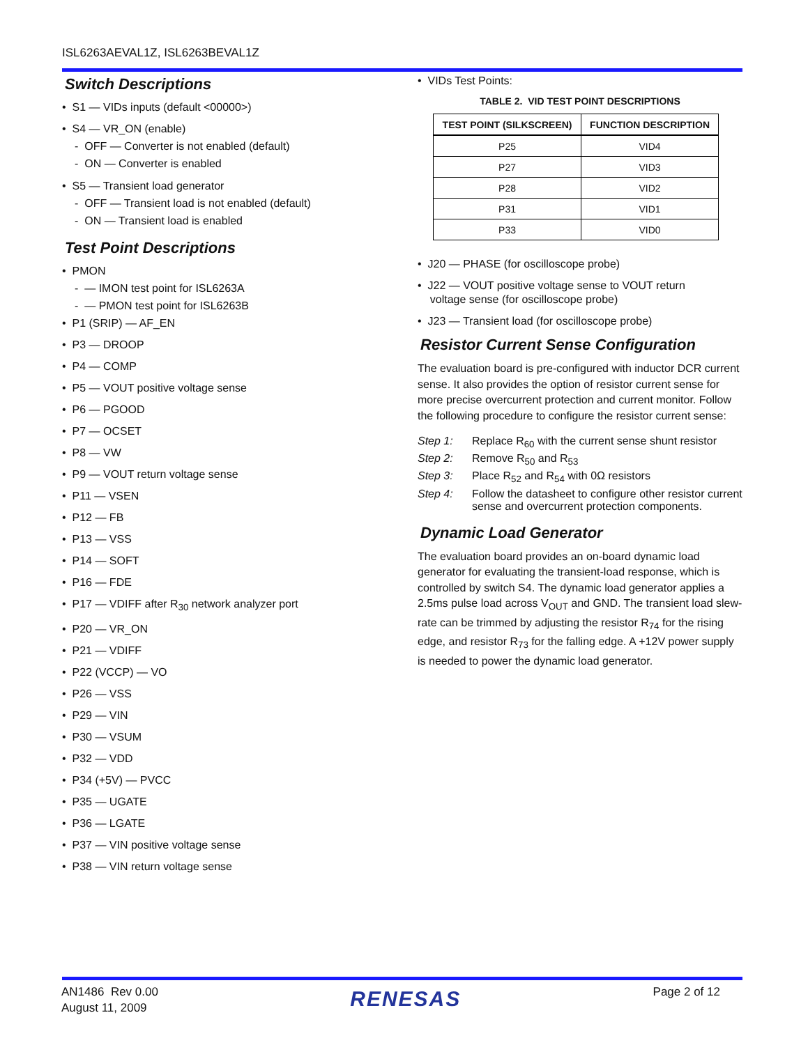ISL6263AEVAL1Z, ISL6263BEVAL1Z
Switch Descriptions
• S1 — VIDs inputs (default <00000>)
• S4 — VR_ON (enable)
- OFF — Converter is not enabled (default)
- ON — Converter is enabled
• S5 — Transient load generator
- OFF — Transient load is not enabled (default)
- ON — Transient load is enabled
Test Point Descriptions
• PMON
- — IMON test point for ISL6263A
- — PMON test point for ISL6263B
• P1 (SRIP) — AF_EN
• P3 — DROOP
• P4 — COMP
• P5 — VOUT positive voltage sense
• P6 — PGOOD
• P7 — OCSET
• P8 — VW
• P9 — VOUT return voltage sense
• P11 — VSEN
• P12 — FB
• P13 — VSS
• P14 — SOFT
• P16 — FDE
• P17 — VDIFF after R<sub>30</sub> network analyzer port
• P20 — VR_ON
• P21 — VDIFF
• P22 (VCCP) — VO
• P26 — VSS
• P29 — VIN
• P30 — VSUM
• P32 — VDD
• P34 (+5V) — PVCC
• P35 — UGATE
• P36 — LGATE
• P37 — VIN positive voltage sense
• P38 — VIN return voltage sense
• VIDs Test Points:
TABLE 2. VID TEST POINT DESCRIPTIONS
| TEST POINT (SILKSCREEN) | FUNCTION DESCRIPTION |
| --- | --- |
| P25 | VID4 |
| P27 | VID3 |
| P28 | VID2 |
| P31 | VID1 |
| P33 | VID0 |
• J20 — PHASE (for oscilloscope probe)
• J22 — VOUT positive voltage sense to VOUT return
voltage sense (for oscilloscope probe)
• J23 — Transient load (for oscilloscope probe)
Resistor Current Sense Configuration
The evaluation board is pre-configured with inductor DCR current sense. It also provides the option of resistor current sense for more precise overcurrent protection and current monitor. Follow the following procedure to configure the resistor current sense:
| Step 1: | Replace R<sub>60</sub> with the current sense shunt resistor |
| Step 2: | Remove R<sub>50</sub> and R<sub>53</sub> |
| Step 3: | Place R<sub>52</sub> and R<sub>54</sub> with 0Ω resistors |
| Step 4: | Follow the datasheet to configure other resistor current sense and overcurrent protection components. |
Dynamic Load Generator
The evaluation board provides an on-board dynamic load generator for evaluating the transient-load response, which is controlled by switch S4. The dynamic load generator applies a 2.5ms pulse load across V<sub>OUT</sub> and GND. The transient load slew-rate can be trimmed by adjusting the resistor R<sub>74</sub> for the rising edge, and resistor R<sub>73</sub> for the falling edge. A +12V power supply is needed to power the dynamic load generator.
AN1486 Rev 0.00
August 11, 2009
RENESAS
Page 2 of 12